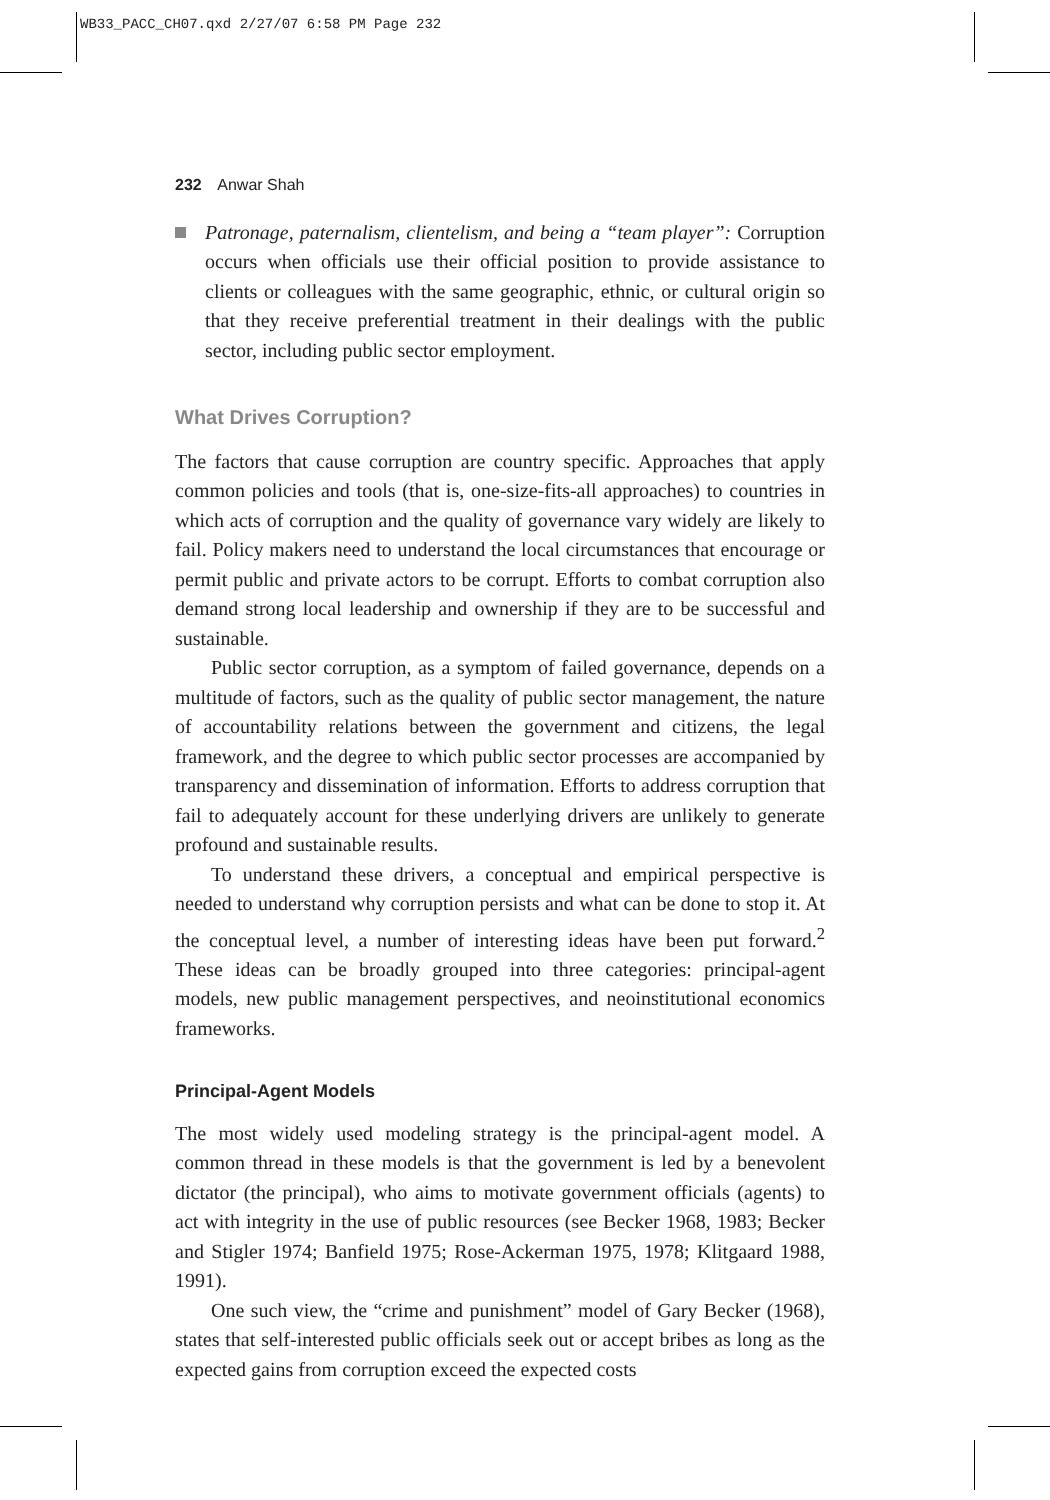WB33_PACC_CH07.qxd 2/27/07 6:58 PM Page 232
232 Anwar Shah
Patronage, paternalism, clientelism, and being a “team player”: Corruption occurs when officials use their official position to provide assistance to clients or colleagues with the same geographic, ethnic, or cultural origin so that they receive preferential treatment in their dealings with the public sector, including public sector employment.
What Drives Corruption?
The factors that cause corruption are country specific. Approaches that apply common policies and tools (that is, one-size-fits-all approaches) to countries in which acts of corruption and the quality of governance vary widely are likely to fail. Policy makers need to understand the local circumstances that encourage or permit public and private actors to be corrupt. Efforts to combat corruption also demand strong local leadership and ownership if they are to be successful and sustainable.
Public sector corruption, as a symptom of failed governance, depends on a multitude of factors, such as the quality of public sector management, the nature of accountability relations between the government and citizens, the legal framework, and the degree to which public sector processes are accompanied by transparency and dissemination of information. Efforts to address corruption that fail to adequately account for these underlying drivers are unlikely to generate profound and sustainable results.
To understand these drivers, a conceptual and empirical perspective is needed to understand why corruption persists and what can be done to stop it. At the conceptual level, a number of interesting ideas have been put forward.<sup>2</sup> These ideas can be broadly grouped into three categories: principal-agent models, new public management perspectives, and neoinstitutional economics frameworks.
Principal-Agent Models
The most widely used modeling strategy is the principal-agent model. A common thread in these models is that the government is led by a benevolent dictator (the principal), who aims to motivate government officials (agents) to act with integrity in the use of public resources (see Becker 1968, 1983; Becker and Stigler 1974; Banfield 1975; Rose-Ackerman 1975, 1978; Klitgaard 1988, 1991).
One such view, the “crime and punishment” model of Gary Becker (1968), states that self-interested public officials seek out or accept bribes as long as the expected gains from corruption exceed the expected costs